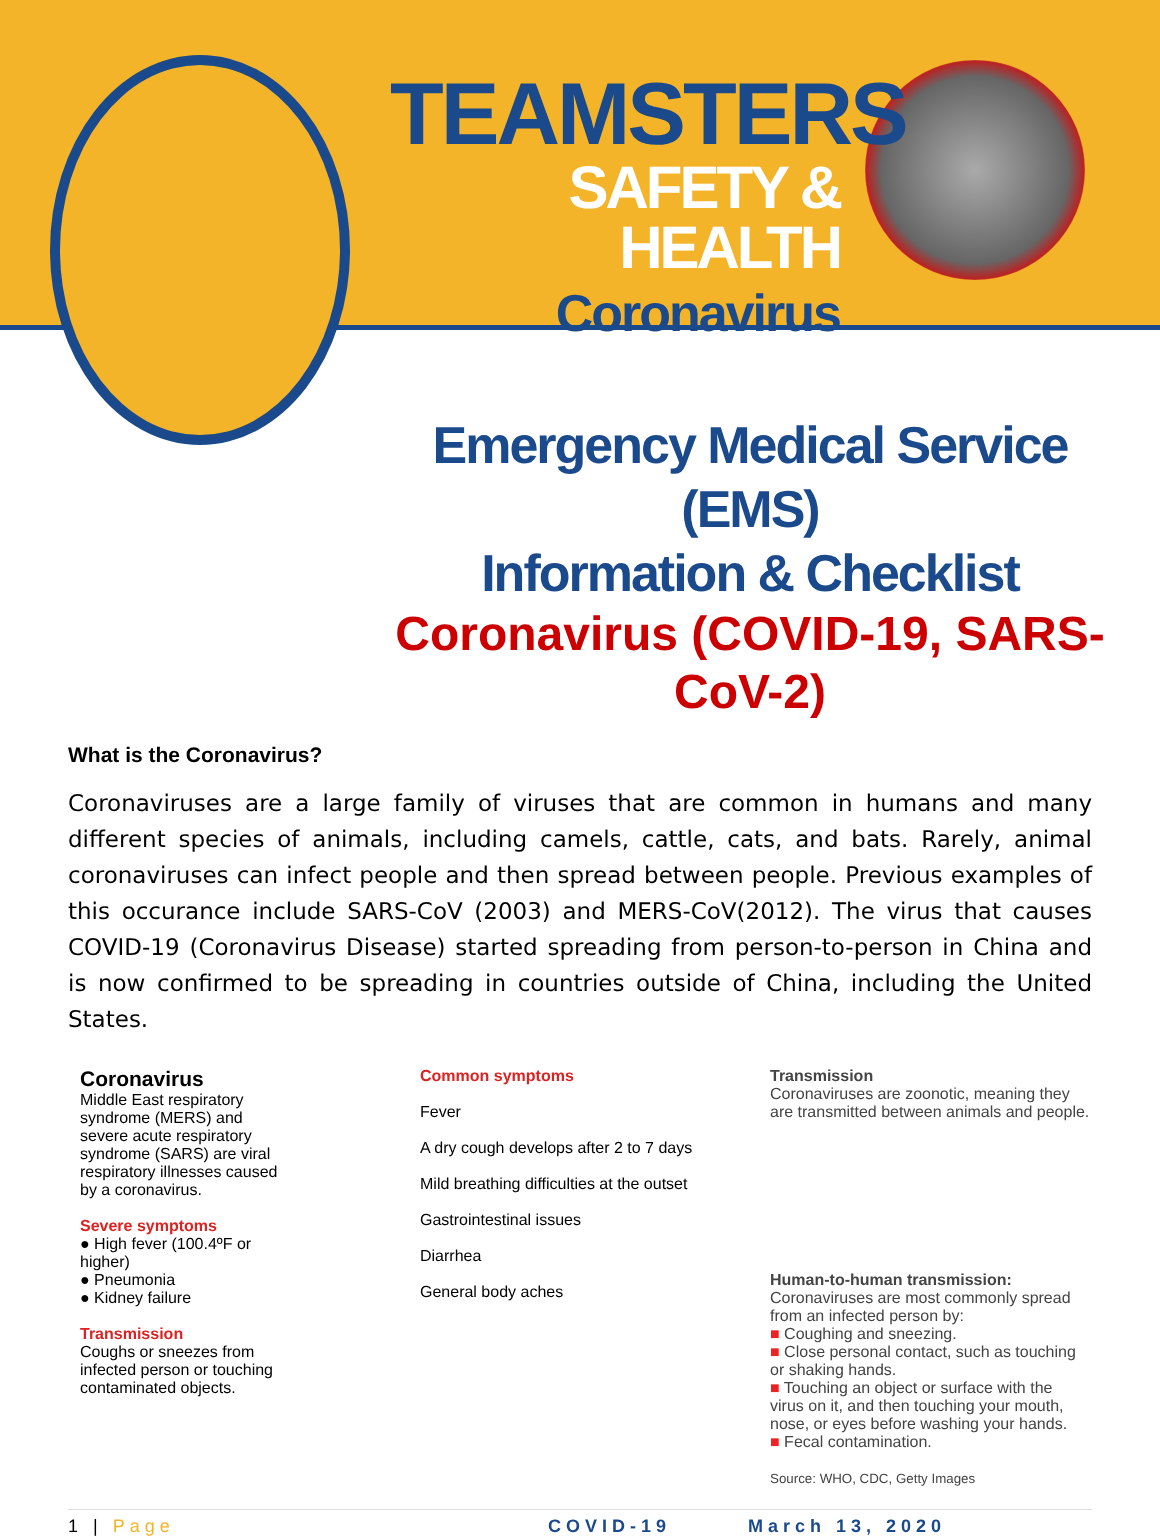TEAMSTERS
SAFETY & HEALTH
Coronavirus
Emergency Medical Service (EMS)
Information & Checklist
Coronavirus (COVID-19, SARS-CoV-2)
What is the Coronavirus?
Coronaviruses are a large family of viruses that are common in humans and many different species of animals, including camels, cattle, cats, and bats. Rarely, animal coronaviruses can infect people and then spread between people. Previous examples of this occurance include SARS-CoV (2003) and MERS-CoV(2012). The virus that causes COVID-19 (Coronavirus Disease) started spreading from person-to-person in China and is now confirmed to be spreading in countries outside of China, including the United States.
Coronavirus
Middle East respiratory syndrome (MERS) and severe acute respiratory syndrome (SARS) are viral respiratory illnesses caused by a coronavirus.
Severe symptoms
● High fever (100.4ºF or higher)
● Pneumonia
● Kidney failure
Transmission
Coughs or sneezes from infected person or touching contaminated objects.
Common symptoms
Fever
A dry cough develops after 2 to 7 days
Mild breathing difficulties at the outset
Gastrointestinal issues
Diarrhea
General body aches
Transmission
Coronaviruses are zoonotic, meaning they are transmitted between animals and people.
Human-to-human transmission:
Coronaviruses are most commonly spread from an infected person by:
■ Coughing and sneezing.
■ Close personal contact, such as touching or shaking hands.
■ Touching an object or surface with the virus on it, and then touching your mouth, nose, or eyes before washing your hands.
■ Fecal contamination.
Source: WHO, CDC, Getty Images
1 | Page COVID-19 March 13, 2020